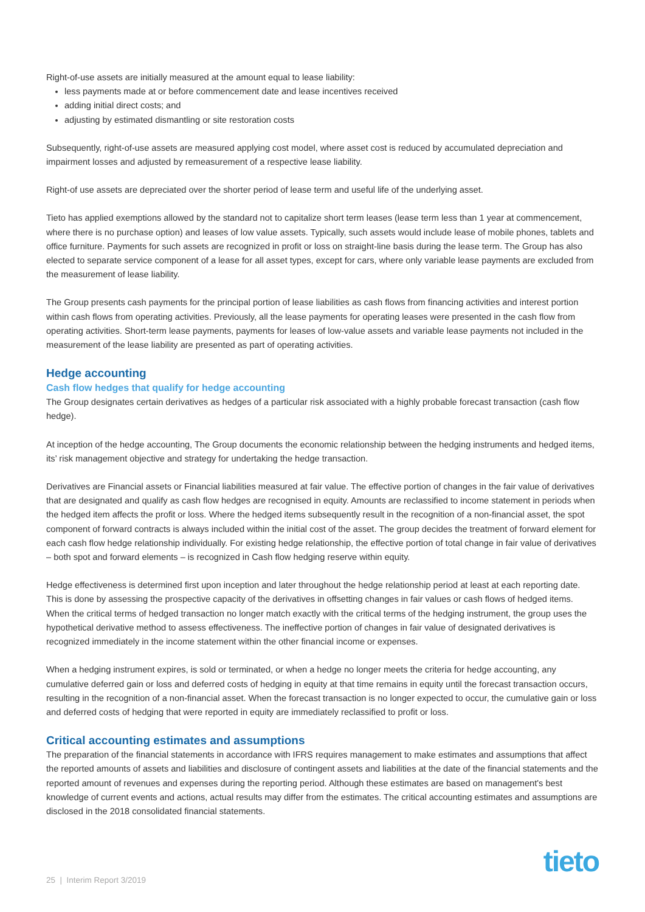Right-of-use assets are initially measured at the amount equal to lease liability:
less payments made at or before commencement date and lease incentives received
adding initial direct costs; and
adjusting by estimated dismantling or site restoration costs
Subsequently, right-of-use assets are measured applying cost model, where asset cost is reduced by accumulated depreciation and impairment losses and adjusted by remeasurement of a respective lease liability.
Right-of use assets are depreciated over the shorter period of lease term and useful life of the underlying asset.
Tieto has applied exemptions allowed by the standard not to capitalize short term leases (lease term less than 1 year at commencement, where there is no purchase option) and leases of low value assets. Typically, such assets would include lease of mobile phones, tablets and office furniture. Payments for such assets are recognized in profit or loss on straight-line basis during the lease term. The Group has also elected to separate service component of a lease for all asset types, except for cars, where only variable lease payments are excluded from the measurement of lease liability.
The Group presents cash payments for the principal portion of lease liabilities as cash flows from financing activities and interest portion within cash flows from operating activities. Previously, all the lease payments for operating leases were presented in the cash flow from operating activities. Short-term lease payments, payments for leases of low-value assets and variable lease payments not included in the measurement of the lease liability are presented as part of operating activities.
Hedge accounting
Cash flow hedges that qualify for hedge accounting
The Group designates certain derivatives as hedges of a particular risk associated with a highly probable forecast transaction (cash flow hedge).
At inception of the hedge accounting, The Group documents the economic relationship between the hedging instruments and hedged items, its’ risk management objective and strategy for undertaking the hedge transaction.
Derivatives are Financial assets or Financial liabilities measured at fair value. The effective portion of changes in the fair value of derivatives that are designated and qualify as cash flow hedges are recognised in equity. Amounts are reclassified to income statement in periods when the hedged item affects the profit or loss. Where the hedged items subsequently result in the recognition of a non-financial asset, the spot component of forward contracts is always included within the initial cost of the asset. The group decides the treatment of forward element for each cash flow hedge relationship individually. For existing hedge relationship, the effective portion of total change in fair value of derivatives – both spot and forward elements – is recognized in Cash flow hedging reserve within equity.
Hedge effectiveness is determined first upon inception and later throughout the hedge relationship period at least at each reporting date. This is done by assessing the prospective capacity of the derivatives in offsetting changes in fair values or cash flows of hedged items. When the critical terms of hedged transaction no longer match exactly with the critical terms of the hedging instrument, the group uses the hypothetical derivative method to assess effectiveness. The ineffective portion of changes in fair value of designated derivatives is recognized immediately in the income statement within the other financial income or expenses.
When a hedging instrument expires, is sold or terminated, or when a hedge no longer meets the criteria for hedge accounting, any cumulative deferred gain or loss and deferred costs of hedging in equity at that time remains in equity until the forecast transaction occurs, resulting in the recognition of a non-financial asset. When the forecast transaction is no longer expected to occur, the cumulative gain or loss and deferred costs of hedging that were reported in equity are immediately reclassified to profit or loss.
Critical accounting estimates and assumptions
The preparation of the financial statements in accordance with IFRS requires management to make estimates and assumptions that affect the reported amounts of assets and liabilities and disclosure of contingent assets and liabilities at the date of the financial statements and the reported amount of revenues and expenses during the reporting period. Although these estimates are based on management's best knowledge of current events and actions, actual results may differ from the estimates. The critical accounting estimates and assumptions are disclosed in the 2018 consolidated financial statements.
25 | Interim Report 3/2019 tieto